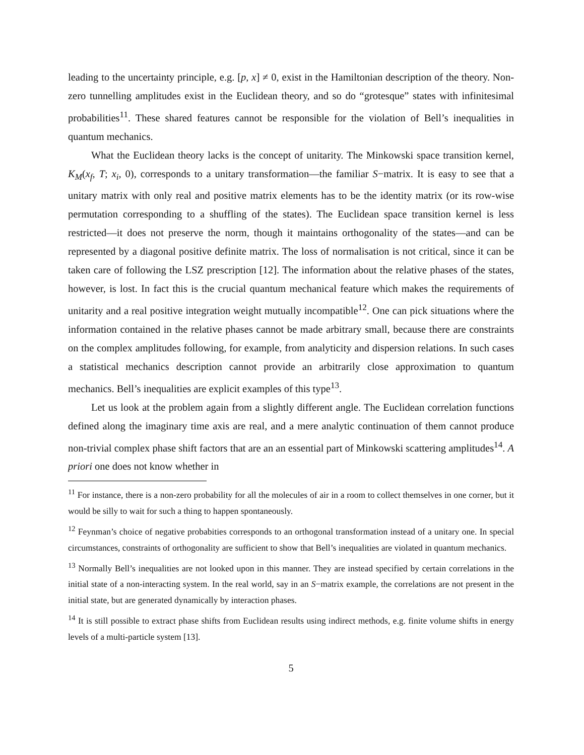leading to the uncertainty principle, e.g. [p, x] ≠ 0, exist in the Hamiltonian description of the theory. Non-zero tunnelling amplitudes exist in the Euclidean theory, and so do “grotesque” states with infinitesimal probabilities<sup>11</sup>. These shared features cannot be responsible for the violation of Bell’s inequalities in quantum mechanics.
What the Euclidean theory lacks is the concept of unitarity. The Minkowski space transition kernel, K<sub>M</sub>(x<sub>f</sub>, T; x<sub>i</sub>, 0), corresponds to a unitary transformation—the familiar S−matrix. It is easy to see that a unitary matrix with only real and positive matrix elements has to be the identity matrix (or its row-wise permutation corresponding to a shuffling of the states). The Euclidean space transition kernel is less restricted—it does not preserve the norm, though it maintains orthogonality of the states—and can be represented by a diagonal positive definite matrix. The loss of normalisation is not critical, since it can be taken care of following the LSZ prescription [12]. The information about the relative phases of the states, however, is lost. In fact this is the crucial quantum mechanical feature which makes the requirements of unitarity and a real positive integration weight mutually incompatible<sup>12</sup>. One can pick situations where the information contained in the relative phases cannot be made arbitrary small, because there are constraints on the complex amplitudes following, for example, from analyticity and dispersion relations. In such cases a statistical mechanics description cannot provide an arbitrarily close approximation to quantum mechanics. Bell’s inequalities are explicit examples of this type<sup>13</sup>.
Let us look at the problem again from a slightly different angle. The Euclidean correlation functions defined along the imaginary time axis are real, and a mere analytic continuation of them cannot produce non-trivial complex phase shift factors that are an an essential part of Minkowski scattering amplitudes<sup>14</sup>. A priori one does not know whether in
<sup>11</sup> For instance, there is a non-zero probability for all the molecules of air in a room to collect themselves in one corner, but it would be silly to wait for such a thing to happen spontaneously.
<sup>12</sup> Feynman’s choice of negative probabities corresponds to an orthogonal transformation instead of a unitary one. In special circumstances, constraints of orthogonality are sufficient to show that Bell’s inequalities are violated in quantum mechanics.
<sup>13</sup> Normally Bell’s inequalities are not looked upon in this manner. They are instead specified by certain correlations in the initial state of a non-interacting system. In the real world, say in an S−matrix example, the correlations are not present in the initial state, but are generated dynamically by interaction phases.
<sup>14</sup> It is still possible to extract phase shifts from Euclidean results using indirect methods, e.g. finite volume shifts in energy levels of a multi-particle system [13].
5